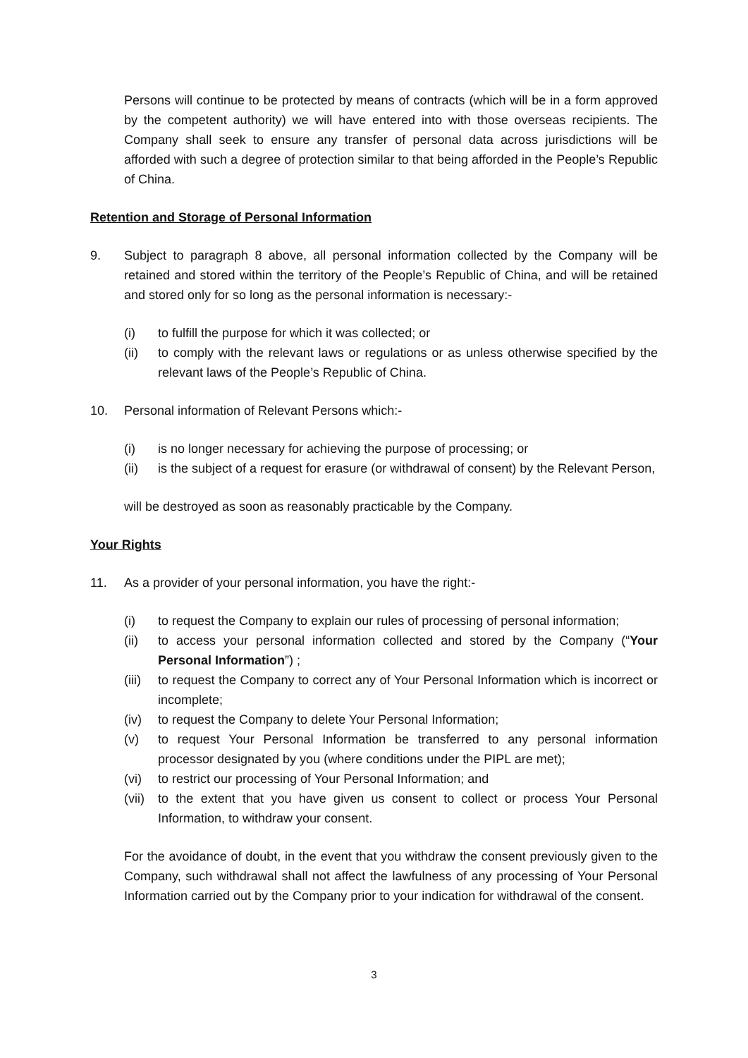Persons will continue to be protected by means of contracts (which will be in a form approved by the competent authority) we will have entered into with those overseas recipients. The Company shall seek to ensure any transfer of personal data across jurisdictions will be afforded with such a degree of protection similar to that being afforded in the People’s Republic of China.
Retention and Storage of Personal Information
9. Subject to paragraph 8 above, all personal information collected by the Company will be retained and stored within the territory of the People’s Republic of China, and will be retained and stored only for so long as the personal information is necessary:-
(i) to fulfill the purpose for which it was collected; or
(ii) to comply with the relevant laws or regulations or as unless otherwise specified by the relevant laws of the People’s Republic of China.
10. Personal information of Relevant Persons which:-
(i) is no longer necessary for achieving the purpose of processing; or
(ii) is the subject of a request for erasure (or withdrawal of consent) by the Relevant Person,
will be destroyed as soon as reasonably practicable by the Company.
Your Rights
11. As a provider of your personal information, you have the right:-
(i) to request the Company to explain our rules of processing of personal information;
(ii) to access your personal information collected and stored by the Company (“Your Personal Information”) ;
(iii) to request the Company to correct any of Your Personal Information which is incorrect or incomplete;
(iv) to request the Company to delete Your Personal Information;
(v) to request Your Personal Information be transferred to any personal information processor designated by you (where conditions under the PIPL are met);
(vi) to restrict our processing of Your Personal Information; and
(vii) to the extent that you have given us consent to collect or process Your Personal Information, to withdraw your consent.
For the avoidance of doubt, in the event that you withdraw the consent previously given to the Company, such withdrawal shall not affect the lawfulness of any processing of Your Personal Information carried out by the Company prior to your indication for withdrawal of the consent.
3